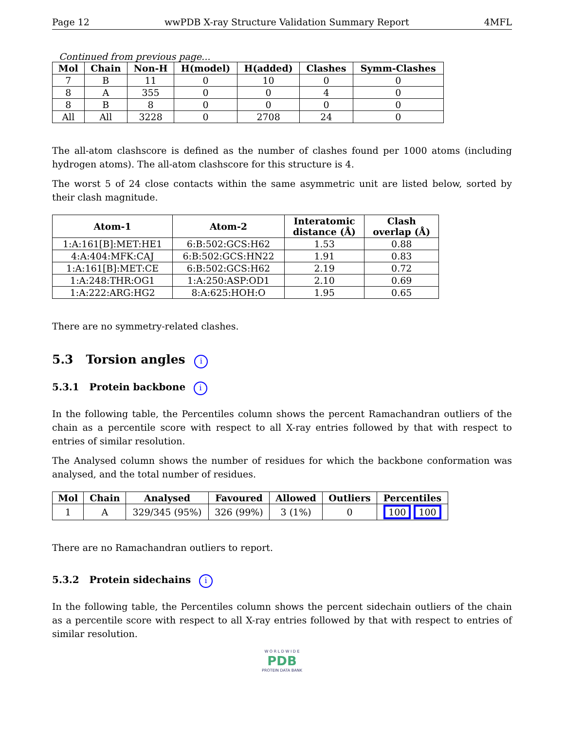Page 12 wwPDB X-ray Structure Validation Summary Report 4MFL
Continued from previous page...
| Mol | Chain | Non-H | H(model) | H(added) | Clashes | Symm-Clashes |
| --- | --- | --- | --- | --- | --- | --- |
| 7 | B | 11 | 0 | 10 | 0 | 0 |
| 8 | A | 355 | 0 | 0 | 4 | 0 |
| 8 | B | 8 | 0 | 0 | 0 | 0 |
| All | All | 3228 | 0 | 2708 | 24 | 0 |
The all-atom clashscore is defined as the number of clashes found per 1000 atoms (including hydrogen atoms). The all-atom clashscore for this structure is 4.
The worst 5 of 24 close contacts within the same asymmetric unit are listed below, sorted by their clash magnitude.
| Atom-1 | Atom-2 | Interatomic distance (Å) | Clash overlap (Å) |
| --- | --- | --- | --- |
| 1:A:161[B]:MET:HE1 | 6:B:502:GCS:H62 | 1.53 | 0.88 |
| 4:A:404:MFK:CAJ | 6:B:502:GCS:HN22 | 1.91 | 0.83 |
| 1:A:161[B]:MET:CE | 6:B:502:GCS:H62 | 2.19 | 0.72 |
| 1:A:248:THR:OG1 | 1:A:250:ASP:OD1 | 2.10 | 0.69 |
| 1:A:222:ARG:HG2 | 8:A:625:HOH:O | 1.95 | 0.65 |
There are no symmetry-related clashes.
5.3 Torsion angles i
5.3.1 Protein backbone i
In the following table, the Percentiles column shows the percent Ramachandran outliers of the chain as a percentile score with respect to all X-ray entries followed by that with respect to entries of similar resolution.
The Analysed column shows the number of residues for which the backbone conformation was analysed, and the total number of residues.
| Mol | Chain | Analysed | Favoured | Allowed | Outliers | Percentiles |
| --- | --- | --- | --- | --- | --- | --- |
| 1 | A | 329/345 (95%) | 326 (99%) | 3 (1%) | 0 | 100 100 |
There are no Ramachandran outliers to report.
5.3.2 Protein sidechains i
In the following table, the Percentiles column shows the percent sidechain outliers of the chain as a percentile score with respect to all X-ray entries followed by that with respect to entries of similar resolution.
W O R L D W I D E
PDB
PROTEIN DATA BANK